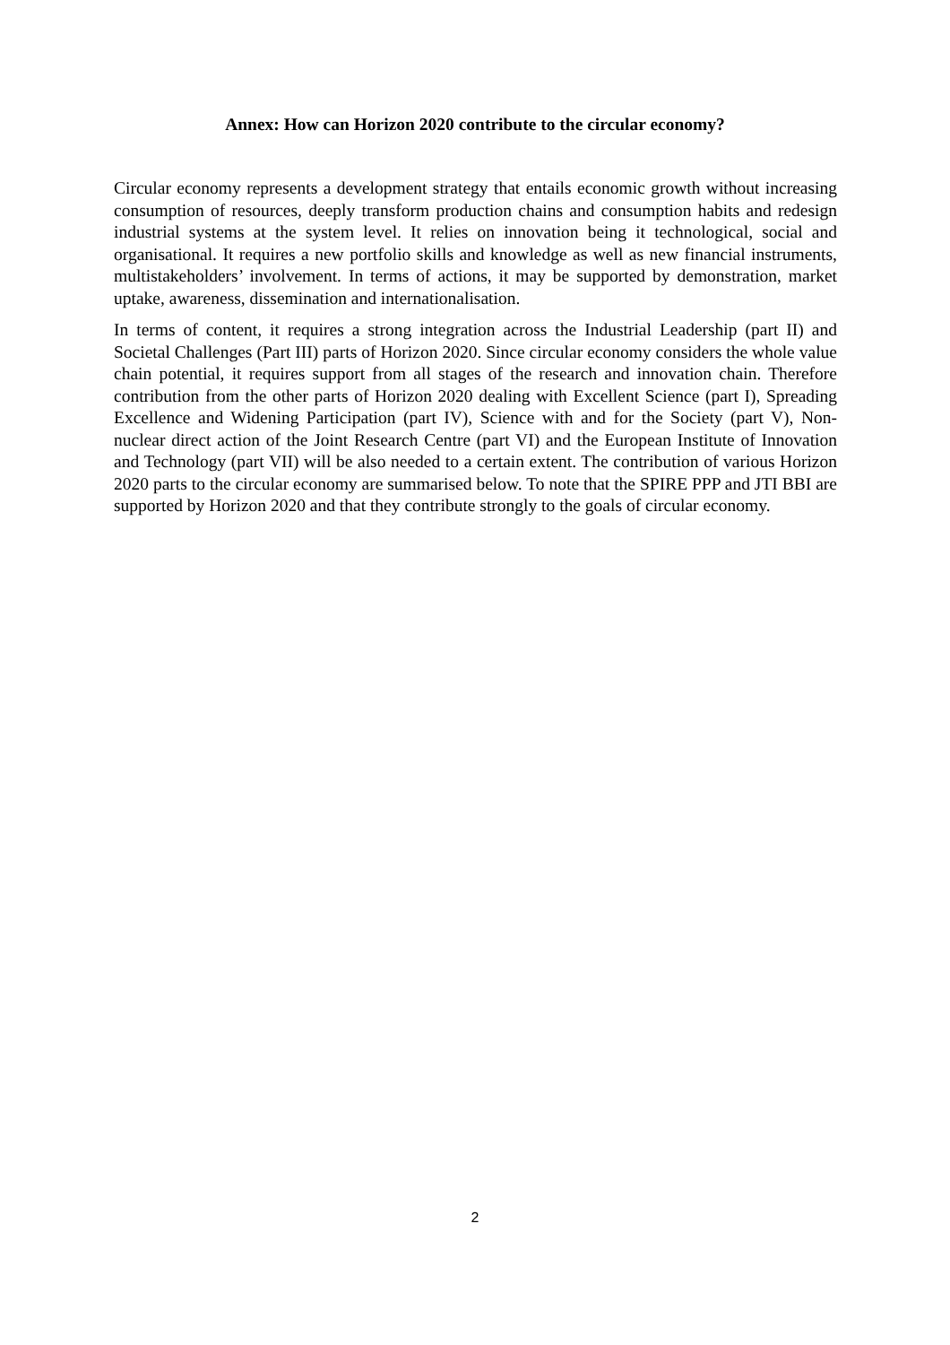Annex: How can Horizon 2020 contribute to the circular economy?
Circular economy represents a development strategy that entails economic growth without increasing consumption of resources, deeply transform production chains and consumption habits and redesign industrial systems at the system level. It relies on innovation being it technological, social and organisational. It requires a new portfolio skills and knowledge as well as new financial instruments, multistakeholders’ involvement. In terms of actions, it may be supported by demonstration, market uptake, awareness, dissemination and internationalisation.
In terms of content, it requires a strong integration across the Industrial Leadership (part II) and Societal Challenges (Part III) parts of Horizon 2020. Since circular economy considers the whole value chain potential, it requires support from all stages of the research and innovation chain. Therefore contribution from the other parts of Horizon 2020 dealing with Excellent Science (part I), Spreading Excellence and Widening Participation (part IV), Science with and for the Society (part V), Non-nuclear direct action of the Joint Research Centre (part VI) and the European Institute of Innovation and Technology (part VII) will be also needed to a certain extent. The contribution of various Horizon 2020 parts to the circular economy are summarised below. To note that the SPIRE PPP and JTI BBI are supported by Horizon 2020 and that they contribute strongly to the goals of circular economy.
2